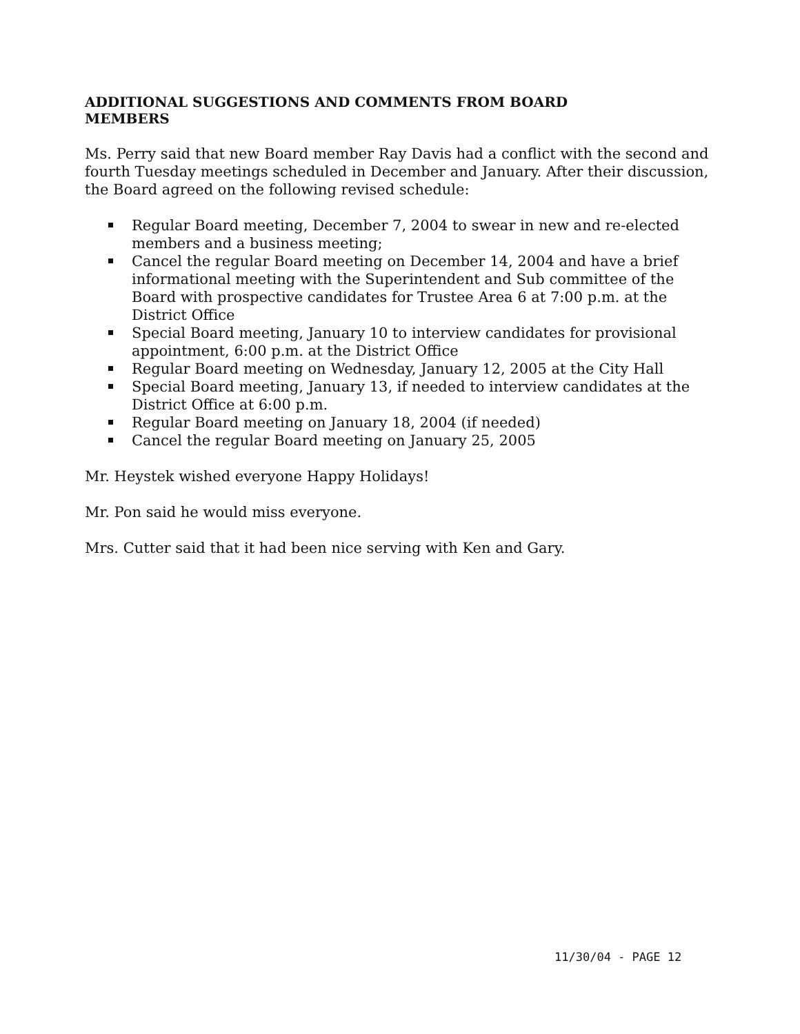ADDITIONAL SUGGESTIONS AND COMMENTS FROM BOARD MEMBERS
Ms. Perry said that new Board member Ray Davis had a conflict with the second and fourth Tuesday meetings scheduled in December and January. After their discussion, the Board agreed on the following revised schedule:
Regular Board meeting, December 7, 2004 to swear in new and re-elected members and a business meeting;
Cancel the regular Board meeting on December 14, 2004 and have a brief informational meeting with the Superintendent and Sub committee of the Board with prospective candidates for Trustee Area 6 at 7:00 p.m. at the District Office
Special Board meeting, January 10 to interview candidates for provisional appointment, 6:00 p.m. at the District Office
Regular Board meeting on Wednesday, January 12, 2005 at the City Hall
Special Board meeting, January 13, if needed to interview candidates at the District Office at 6:00 p.m.
Regular Board meeting on January 18, 2004 (if needed)
Cancel the regular Board meeting on January 25, 2005
Mr. Heystek wished everyone Happy Holidays!
Mr. Pon said he would miss everyone.
Mrs. Cutter said that it had been nice serving with Ken and Gary.
11/30/04 - PAGE 12